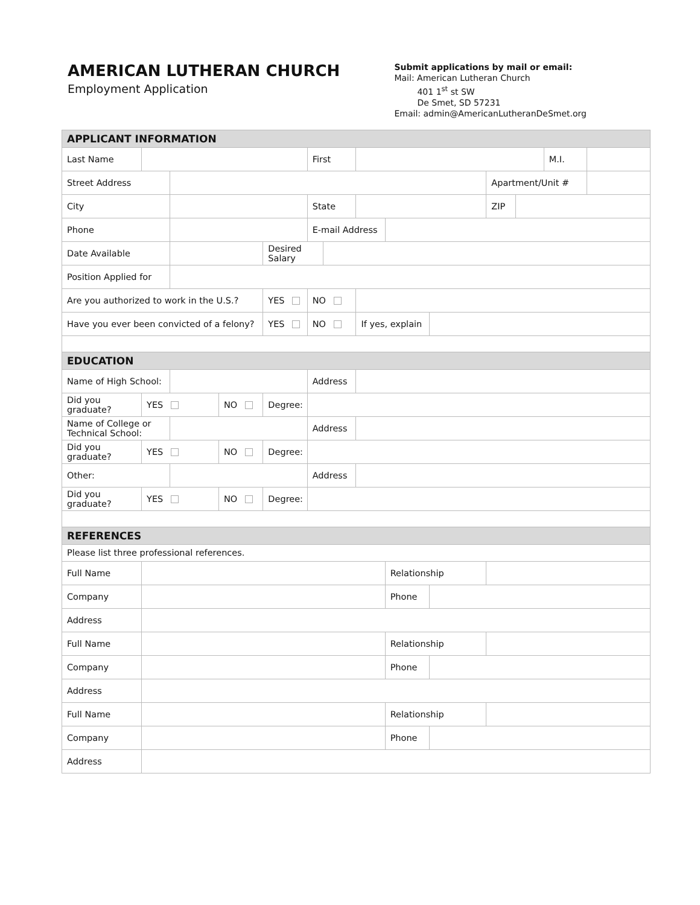AMERICAN LUTHERAN CHURCH
Employment Application
Submit applications by mail or email:
Mail: American Lutheran Church
401 1<sup>st</sup> st SW
De Smet, SD 57231
Email: admin@AmericanLutheranDeSmet.org
| APPLICANT INFORMATION | | | | | | | | | | | | | |
| Last Name | | | | | First | | | | | | | M.I. | |
| Street Address | | | | | | | | | | Apartment/Unit # | | | |
| City | | | | | State | | | | | ZIP | | | |
| Phone | | | | | E-mail Address | | | | | | | | |
| Date Available | | | | Desired Salary | | | | | | | | | |
| Position Applied for | | | | | | | | | | | | | |
| Are you authorized to work in the U.S.? | | | | YES | NO | | | | | | | | |
| Have you ever been convicted of a felony? | | | | YES | NO | | If yes, explain | | | | | | |
| EDUCATION | | | | | | | | | | | | | |
| Name of High School: | | | | | Address | | | | | | | | |
| Did you graduate? | YES | | NO | Degree: | | | | | | | | | |
| Name of College or Technical School: | | | | | Address | | | | | | | | |
| Did you graduate? | YES | | NO | Degree: | | | | | | | | | |
| Other: | | | | | Address | | | | | | | | |
| Did you graduate? | YES | | NO | Degree: | | | | | | | | | |
| REFERENCES | | | | | | | | | | | | | |
| Please list three professional references. | | | | | | | | | | | | | |
| Full Name | | | | | | | | Relationship | | | | | |
| Company | | | | | | | | Phone | | | | | |
| Address | | | | | | | | | | | | | |
| Full Name | | | | | | | | Relationship | | | | | |
| Company | | | | | | | | Phone | | | | | |
| Address | | | | | | | | | | | | | |
| Full Name | | | | | | | | Relationship | | | | | |
| Company | | | | | | | | Phone | | | | | |
| Address | | | | | | | | | | | | | |